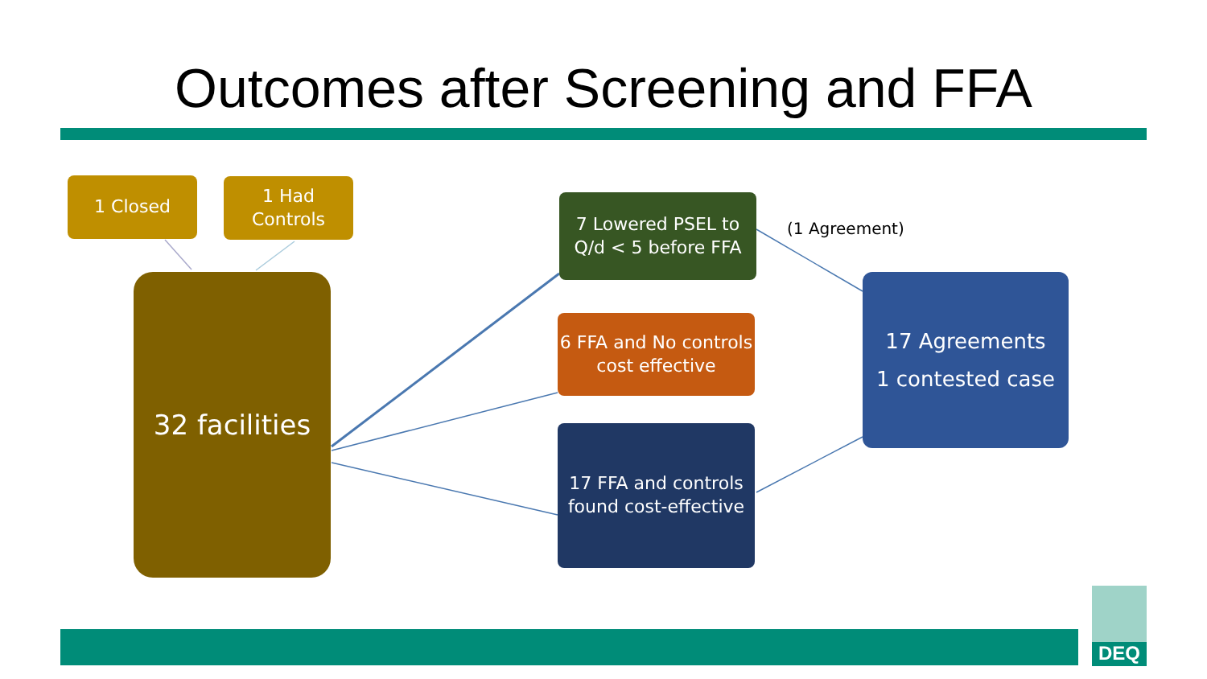Outcomes after Screening and FFA
1 Closed
1 Had
Controls
32 facilities
7 Lowered PSEL to Q/d < 5 before FFA
6 FFA and No controls cost effective
17 FFA and controls found cost-effective
(1 Agreement)
17 Agreements
1 contested case
DEQ